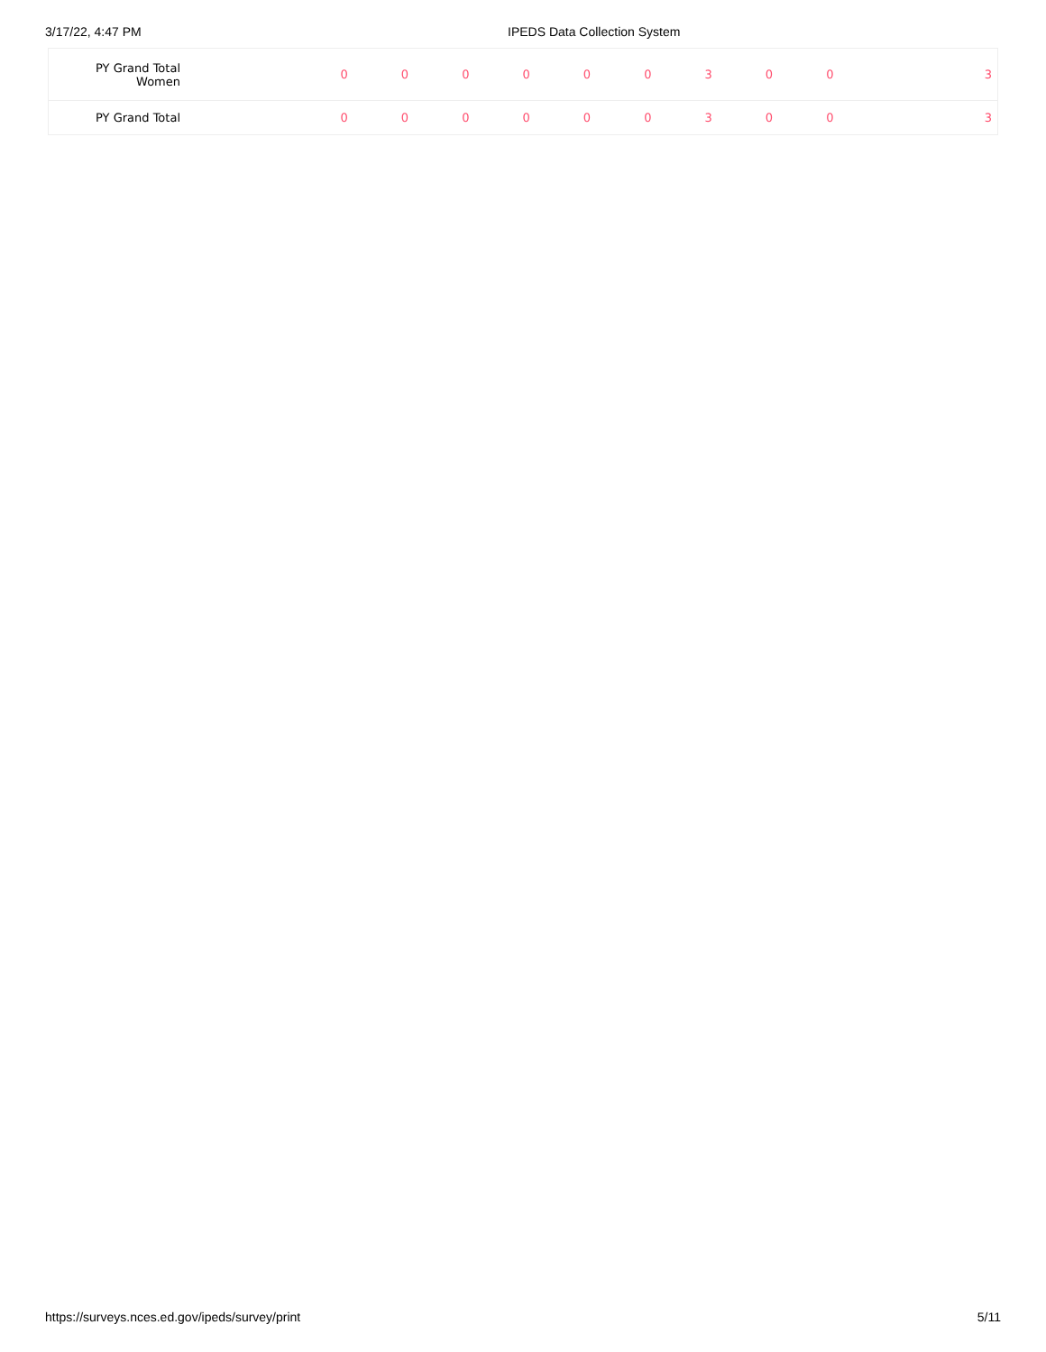3/17/22, 4:47 PM IPEDS Data Collection System
| PY Grand Total Women | | 0 | 0 | 0 | 0 | 0 | 0 | 3 | 0 | 0 | 3 |
| PY Grand Total | | 0 | 0 | 0 | 0 | 0 | 0 | 3 | 0 | 0 | 3 |
https://surveys.nces.ed.gov/ipeds/survey/print 5/11